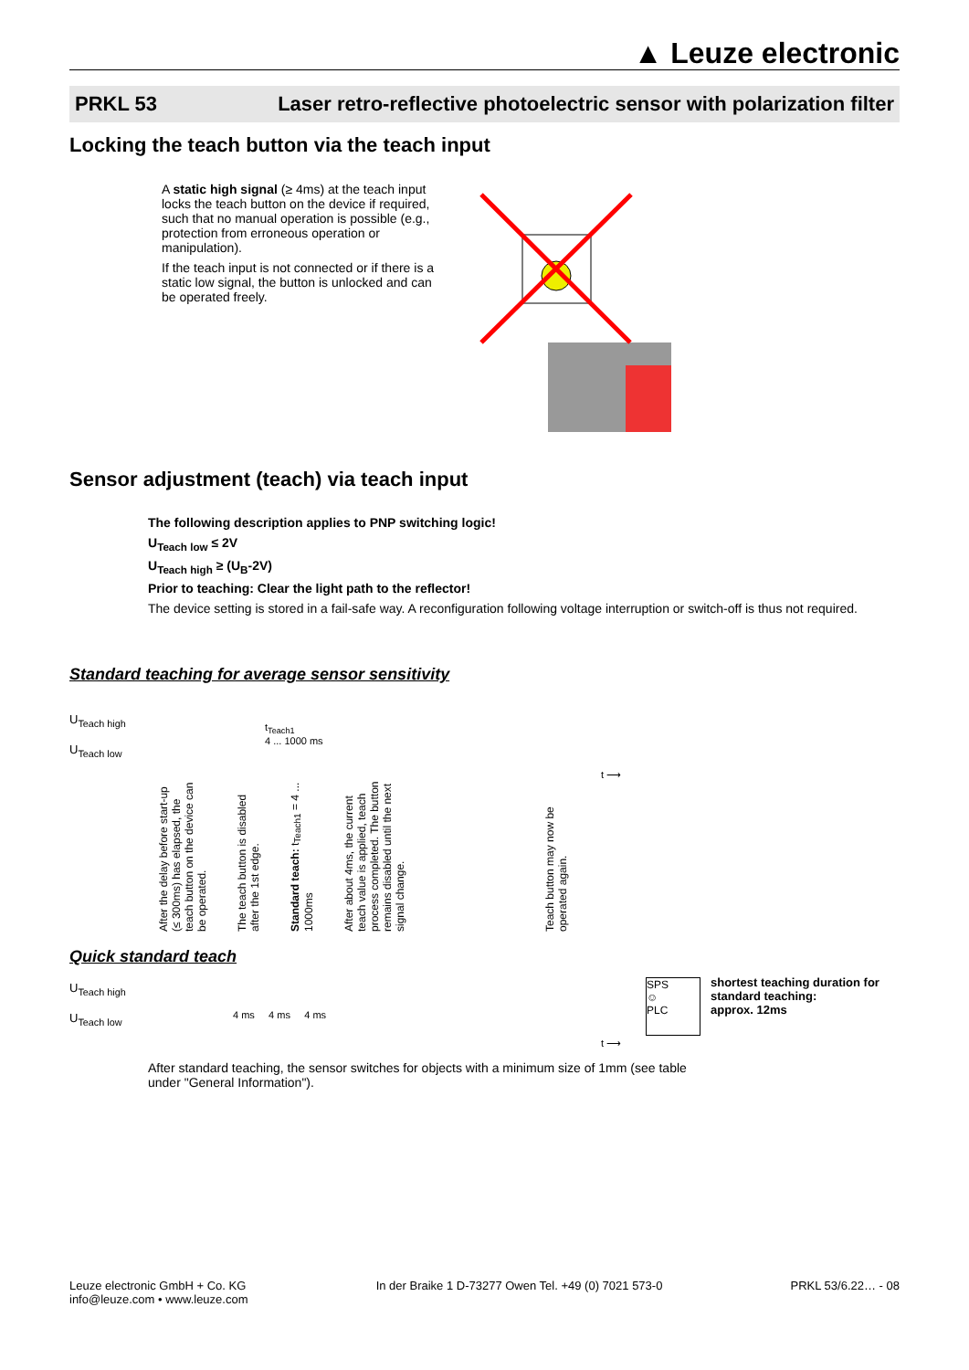▲ Leuze electronic
PRKL 53 Laser retro-reflective photoelectric sensor with polarization filter
Locking the teach button via the teach input
A static high signal (≥ 4ms) at the teach input locks the teach button on the device if required, such that no manual operation is possible (e.g., protection from erroneous operation or manipulation).
If the teach input is not connected or if there is a static low signal, the button is unlocked and can be operated freely.
Sensor adjustment (teach) via teach input
The following description applies to PNP switching logic!
U<sub>Teach low</sub> ≤ 2V
U<sub>Teach high</sub> ≥ (U<sub>B</sub>-2V)
Prior to teaching: Clear the light path to the reflector!
The device setting is stored in a fail-safe way. A reconfiguration following voltage interruption or switch-off is thus not required.
Standard teaching for average sensor sensitivity
U<sub>Teach high</sub>
U<sub>Teach low</sub>
t<sub>Teach1</sub>
4 ... 1000 ms
t ⟶
After the delay before start-up (≤ 300ms) has elapsed, the teach button on the device can be operated. The teach button is disabled after the 1st edge. Standard teach: t<sub>Teach1</sub> = 4 ... 1000ms After about 4ms, the current teach value is applied, teach process completed. The button remains disabled until the next signal change. Teach button may now be operated again.
Quick standard teach
U<sub>Teach high</sub>
U<sub>Teach low</sub>
4 ms 4 ms 4 ms
t ⟶
SPS
☺
PLC
shortest teaching duration for
standard teaching:
approx. 12ms
After standard teaching, the sensor switches for objects with a minimum size of 1mm (see table under "General Information").
Leuze electronic GmbH + Co. KG
info@leuze.com • www.leuze.com In der Braike 1 D-73277 Owen Tel. +49 (0) 7021 573-0 PRKL 53/6.22… - 08